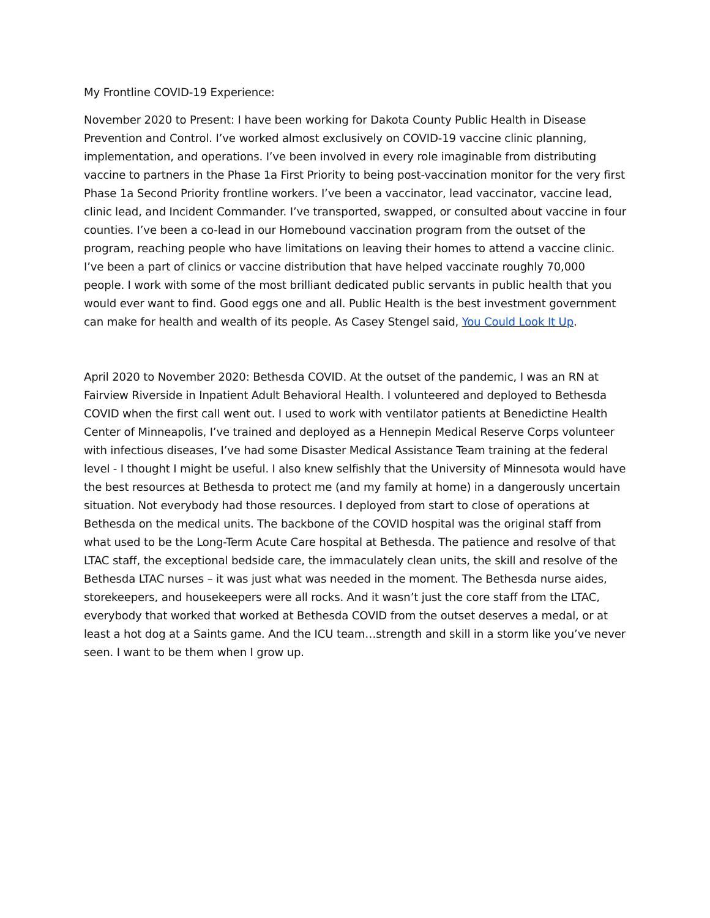My Frontline COVID-19 Experience:
November 2020 to Present: I have been working for Dakota County Public Health in Disease Prevention and Control. I’ve worked almost exclusively on COVID-19 vaccine clinic planning, implementation, and operations. I’ve been involved in every role imaginable from distributing vaccine to partners in the Phase 1a First Priority to being post-vaccination monitor for the very first Phase 1a Second Priority frontline workers. I’ve been a vaccinator, lead vaccinator, vaccine lead, clinic lead, and Incident Commander. I’ve transported, swapped, or consulted about vaccine in four counties. I’ve been a co-lead in our Homebound vaccination program from the outset of the program, reaching people who have limitations on leaving their homes to attend a vaccine clinic. I’ve been a part of clinics or vaccine distribution that have helped vaccinate roughly 70,000 people. I work with some of the most brilliant dedicated public servants in public health that you would ever want to find. Good eggs one and all. Public Health is the best investment government can make for health and wealth of its people. As Casey Stengel said, You Could Look It Up.
April 2020 to November 2020: Bethesda COVID. At the outset of the pandemic, I was an RN at Fairview Riverside in Inpatient Adult Behavioral Health. I volunteered and deployed to Bethesda COVID when the first call went out. I used to work with ventilator patients at Benedictine Health Center of Minneapolis, I’ve trained and deployed as a Hennepin Medical Reserve Corps volunteer with infectious diseases, I’ve had some Disaster Medical Assistance Team training at the federal level - I thought I might be useful. I also knew selfishly that the University of Minnesota would have the best resources at Bethesda to protect me (and my family at home) in a dangerously uncertain situation. Not everybody had those resources. I deployed from start to close of operations at Bethesda on the medical units. The backbone of the COVID hospital was the original staff from what used to be the Long-Term Acute Care hospital at Bethesda. The patience and resolve of that LTAC staff, the exceptional bedside care, the immaculately clean units, the skill and resolve of the Bethesda LTAC nurses – it was just what was needed in the moment. The Bethesda nurse aides, storekeepers, and housekeepers were all rocks. And it wasn’t just the core staff from the LTAC, everybody that worked that worked at Bethesda COVID from the outset deserves a medal, or at least a hot dog at a Saints game. And the ICU team…strength and skill in a storm like you’ve never seen. I want to be them when I grow up.